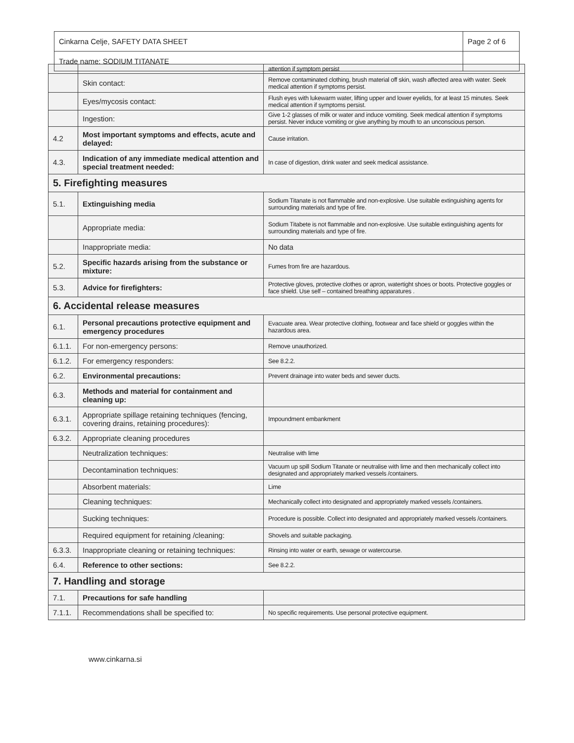| Cinkarna Celje, SAFETY DATA SHEET | Page 2 of 6 |
| Trade name: SODIUM TITANATE | |
| | | attention if symptom persist |
| | Skin contact: | Remove contaminated clothing, brush material off skin, wash affected area with water. Seek medical attention if symptoms persist. |
| | Eyes/mycosis contact: | Flush eyes with lukewarm water, lifting upper and lower eyelids, for at least 15 minutes. Seek medical attention if symptoms persist. |
| | Ingestion: | Give 1-2 glasses of milk or water and induce vomiting. Seek medical attention if symptoms persist. Never induce vomiting or give anything by mouth to an unconscious person. |
| 4.2 | Most important symptoms and effects, acute and delayed: | Cause irritation. |
| 4.3. | Indication of any immediate medical attention and special treatment needed: | In case of digestion, drink water and seek medical assistance. |
| 5. Firefighting measures | | |
| 5.1. | Extinguishing media | Sodium Titanate is not flammable and non-explosive. Use suitable extinguishing agents for surrounding materials and type of fire. |
| | Appropriate media: | Sodium Titabete is not flammable and non-explosive. Use suitable extinguishing agents for surrounding materials and type of fire. |
| | Inappropriate media: | No data |
| 5.2. | Specific hazards arising from the substance or mixture: | Fumes from fire are hazardous. |
| 5.3. | Advice for firefighters: | Protective gloves, protective clothes or apron, watertight shoes or boots. Protective goggles or face shield. Use self – contained breathing apparatures . |
| 6. Accidental release measures | | |
| 6.1. | Personal precautions protective equipment and emergency procedures | Evacuate area. Wear protective clothing, footwear and face shield or goggles within the hazardous area. |
| 6.1.1. | For non-emergency persons: | Remove unauthorized. |
| 6.1.2. | For emergency responders: | See 8.2.2. |
| 6.2. | Environmental precautions: | Prevent drainage into water beds and sewer ducts. |
| 6.3. | Methods and material for containment and cleaning up: | |
| 6.3.1. | Appropriate spillage retaining techniques (fencing, covering drains, retaining procedures): | Impoundment embankment |
| 6.3.2. | Appropriate cleaning procedures | |
| | Neutralization techniques: | Neutralise with lime |
| | Decontamination techniques: | Vacuum up spill Sodium Titanate or neutralise with lime and then mechanically collect into designated and appropriately marked vessels /containers. |
| | Absorbent materials: | Lime |
| | Cleaning techniques: | Mechanically collect into designated and appropriately marked vessels /containers. |
| | Sucking techniques: | Procedure is possible. Collect into designated and appropriately marked vessels /containers. |
| | Required equipment for retaining /cleaning: | Shovels and suitable packaging. |
| 6.3.3. | Inappropriate cleaning or retaining techniques: | Rinsing into water or earth, sewage or watercourse. |
| 6.4. | Reference to other sections: | See 8.2.2. |
| 7. Handling and storage | | |
| 7.1. | Precautions for safe handling | |
| 7.1.1. | Recommendations shall be specified to: | No specific requirements. Use personal protective equipment. |
www.cinkarna.si